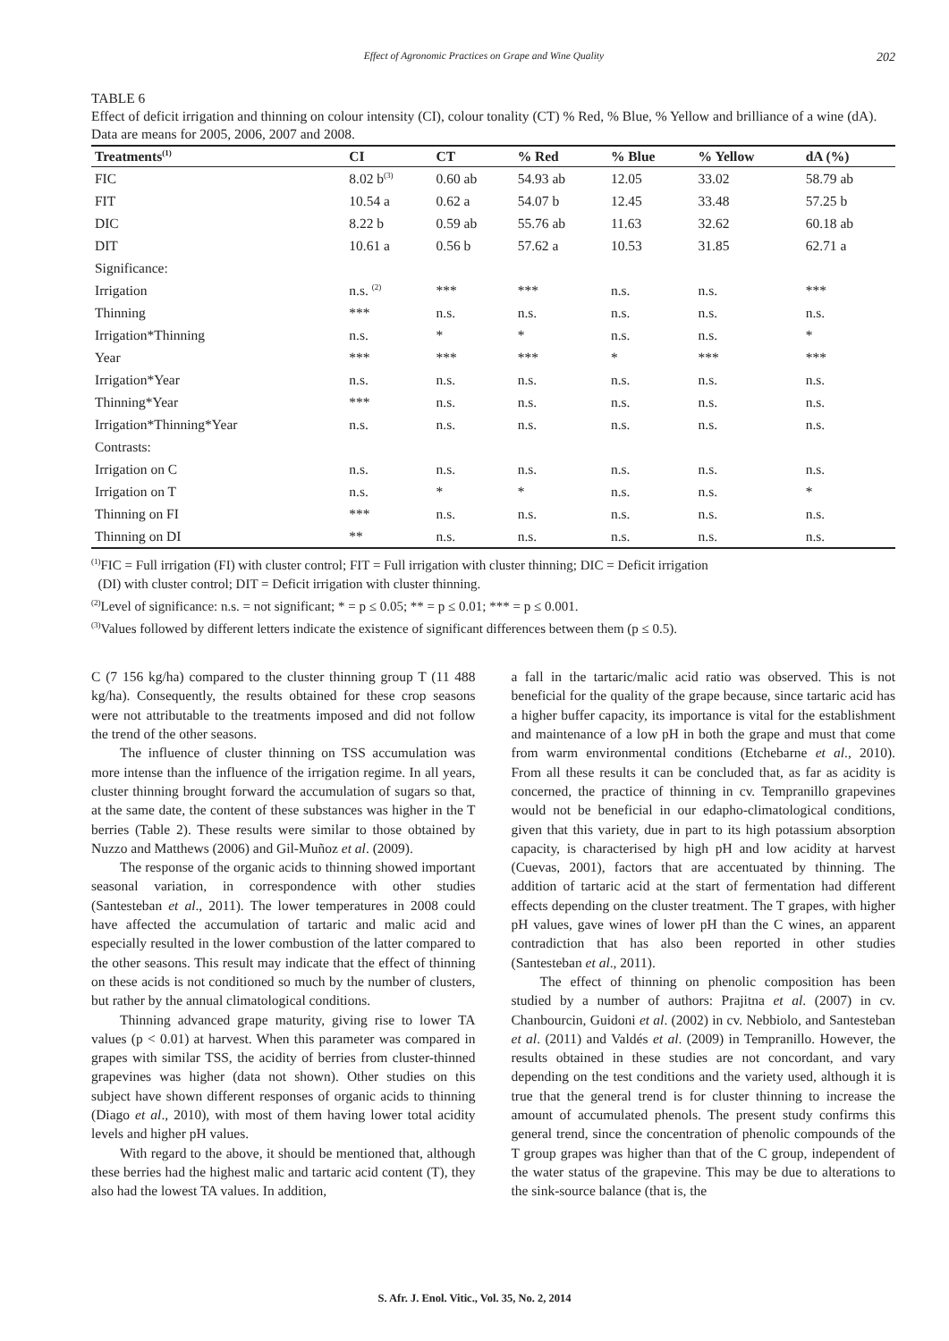Effect of Agronomic Practices on Grape and Wine Quality 202
TABLE 6
Effect of deficit irrigation and thinning on colour intensity (CI), colour tonality (CT) % Red, % Blue, % Yellow and brilliance of a wine (dA). Data are means for 2005, 2006, 2007 and 2008.
| Treatments<sup>(1)</sup> | CI | CT | % Red | % Blue | % Yellow | dA (%) |
| --- | --- | --- | --- | --- | --- | --- |
| FIC | 8.02 b<sup>(3)</sup> | 0.60 ab | 54.93 ab | 12.05 | 33.02 | 58.79 ab |
| FIT | 10.54 a | 0.62 a | 54.07 b | 12.45 | 33.48 | 57.25 b |
| DIC | 8.22 b | 0.59 ab | 55.76 ab | 11.63 | 32.62 | 60.18 ab |
| DIT | 10.61 a | 0.56 b | 57.62 a | 10.53 | 31.85 | 62.71 a |
| Significance: | | | | | | |
| Irrigation | n.s. <sup>(2)</sup> | *** | *** | n.s. | n.s. | *** |
| Thinning | *** | n.s. | n.s. | n.s. | n.s. | n.s. |
| Irrigation*Thinning | n.s. | * | * | n.s. | n.s. | * |
| Year | *** | *** | *** | * | *** | *** |
| Irrigation*Year | n.s. | n.s. | n.s. | n.s. | n.s. | n.s. |
| Thinning*Year | *** | n.s. | n.s. | n.s. | n.s. | n.s. |
| Irrigation*Thinning*Year | n.s. | n.s. | n.s. | n.s. | n.s. | n.s. |
| Contrasts: | | | | | | |
| Irrigation on C | n.s. | n.s. | n.s. | n.s. | n.s. | n.s. |
| Irrigation on T | n.s. | * | * | n.s. | n.s. | * |
| Thinning on FI | *** | n.s. | n.s. | n.s. | n.s. | n.s. |
| Thinning on DI | ** | n.s. | n.s. | n.s. | n.s. | n.s. |
<sup>(1)</sup> FIC = Full irrigation (FI) with cluster control; FIT = Full irrigation with cluster thinning; DIC = Deficit irrigation
(DI) with cluster control; DIT = Deficit irrigation with cluster thinning.
<sup>(2)</sup> Level of significance: n.s. = not significant; * = p ≤ 0.05; ** = p ≤ 0.01; *** = p ≤ 0.001.
<sup>(3)</sup> Values followed by different letters indicate the existence of significant differences between them (p ≤ 0.5).
C (7 156 kg/ha) compared to the cluster thinning group T (11 488 kg/ha). Consequently, the results obtained for these crop seasons were not attributable to the treatments imposed and did not follow the trend of the other seasons.
The influence of cluster thinning on TSS accumulation was more intense than the influence of the irrigation regime. In all years, cluster thinning brought forward the accumulation of sugars so that, at the same date, the content of these substances was higher in the T berries (Table 2). These results were similar to those obtained by Nuzzo and Matthews (2006) and Gil-Muñoz et al. (2009).
The response of the organic acids to thinning showed important seasonal variation, in correspondence with other studies (Santesteban et al., 2011). The lower temperatures in 2008 could have affected the accumulation of tartaric and malic acid and especially resulted in the lower combustion of the latter compared to the other seasons. This result may indicate that the effect of thinning on these acids is not conditioned so much by the number of clusters, but rather by the annual climatological conditions.
Thinning advanced grape maturity, giving rise to lower TA values (p < 0.01) at harvest. When this parameter was compared in grapes with similar TSS, the acidity of berries from cluster-thinned grapevines was higher (data not shown). Other studies on this subject have shown different responses of organic acids to thinning (Diago et al., 2010), with most of them having lower total acidity levels and higher pH values.
With regard to the above, it should be mentioned that, although these berries had the highest malic and tartaric acid content (T), they also had the lowest TA values. In addition,
a fall in the tartaric/malic acid ratio was observed. This is not beneficial for the quality of the grape because, since tartaric acid has a higher buffer capacity, its importance is vital for the establishment and maintenance of a low pH in both the grape and must that come from warm environmental conditions (Etchebarne et al., 2010). From all these results it can be concluded that, as far as acidity is concerned, the practice of thinning in cv. Tempranillo grapevines would not be beneficial in our edapho-climatological conditions, given that this variety, due in part to its high potassium absorption capacity, is characterised by high pH and low acidity at harvest (Cuevas, 2001), factors that are accentuated by thinning. The addition of tartaric acid at the start of fermentation had different effects depending on the cluster treatment. The T grapes, with higher pH values, gave wines of lower pH than the C wines, an apparent contradiction that has also been reported in other studies (Santesteban et al., 2011).
The effect of thinning on phenolic composition has been studied by a number of authors: Prajitna et al. (2007) in cv. Chanbourcin, Guidoni et al. (2002) in cv. Nebbiolo, and Santesteban et al. (2011) and Valdés et al. (2009) in Tempranillo. However, the results obtained in these studies are not concordant, and vary depending on the test conditions and the variety used, although it is true that the general trend is for cluster thinning to increase the amount of accumulated phenols. The present study confirms this general trend, since the concentration of phenolic compounds of the T group grapes was higher than that of the C group, independent of the water status of the grapevine. This may be due to alterations to the sink-source balance (that is, the
S. Afr. J. Enol. Vitic., Vol. 35, No. 2, 2014